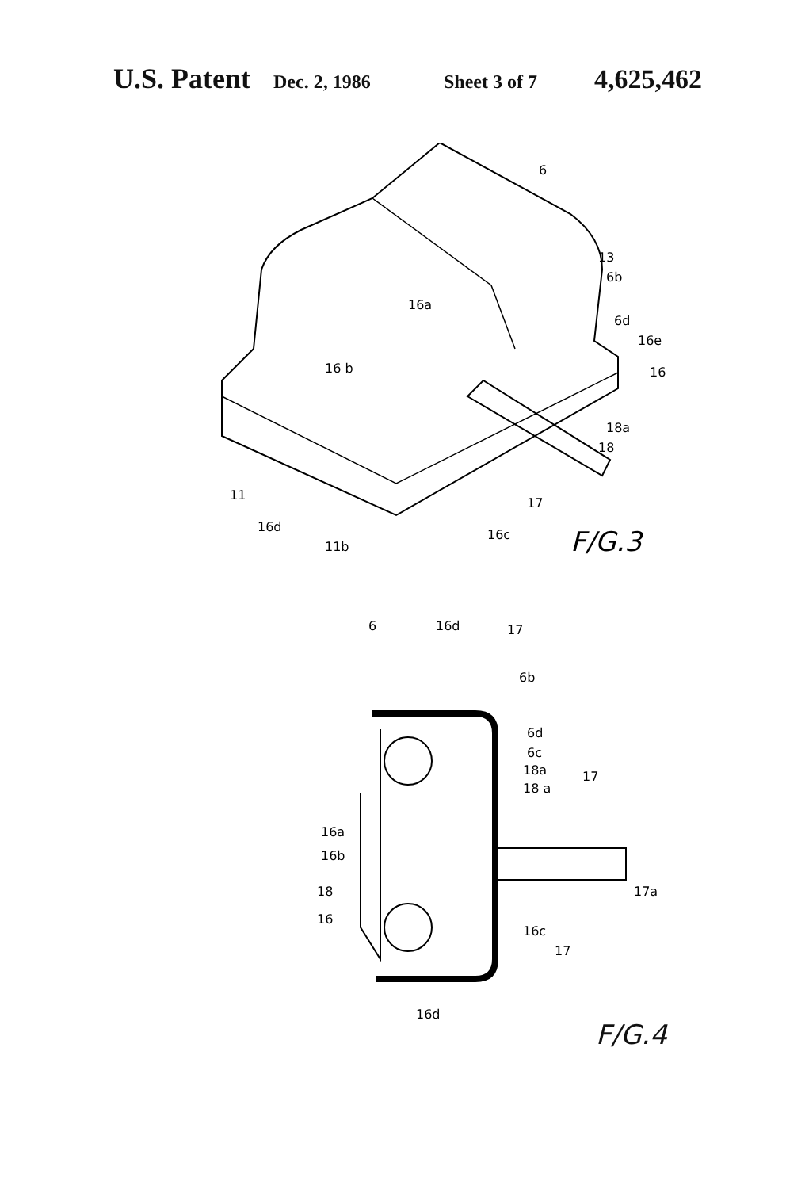U.S. Patent Dec. 2, 1986 Sheet 3 of 7 4,625,462
6
13
6b
16a
6d
16e
16 b
16
18a
18
11
17
16d
16c
11b
F/G.3
6
16d
17
6b
6d
6c
18a
18 a
17
16a
16b
17a
18
16
16c
17
16d
F/G.4